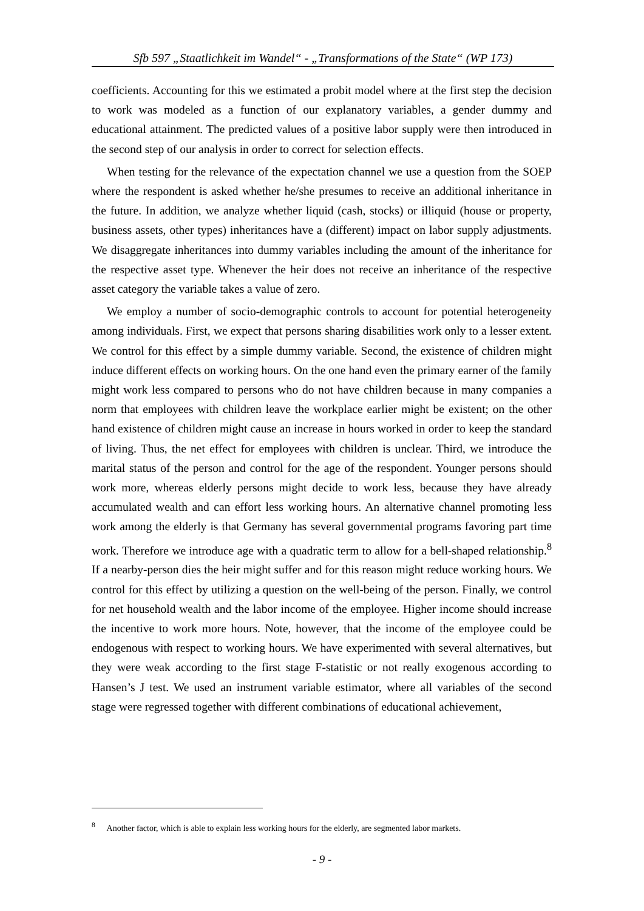Sfb 597 „Staatlichkeit im Wandel“ - „Transformations of the State“ (WP 173)
coefficients. Accounting for this we estimated a probit model where at the first step the decision to work was modeled as a function of our explanatory variables, a gender dummy and educational attainment. The predicted values of a positive labor supply were then introduced in the second step of our analysis in order to correct for selection effects.
When testing for the relevance of the expectation channel we use a question from the SOEP where the respondent is asked whether he/she presumes to receive an additional inheritance in the future. In addition, we analyze whether liquid (cash, stocks) or illiquid (house or property, business assets, other types) inheritances have a (different) impact on labor supply adjustments. We disaggregate inheritances into dummy variables including the amount of the inheritance for the respective asset type. Whenever the heir does not receive an inheritance of the respective asset category the variable takes a value of zero.
We employ a number of socio-demographic controls to account for potential heterogeneity among individuals. First, we expect that persons sharing disabilities work only to a lesser extent. We control for this effect by a simple dummy variable. Second, the existence of children might induce different effects on working hours. On the one hand even the primary earner of the family might work less compared to persons who do not have children because in many companies a norm that employees with children leave the workplace earlier might be existent; on the other hand existence of children might cause an increase in hours worked in order to keep the standard of living. Thus, the net effect for employees with children is unclear. Third, we introduce the marital status of the person and control for the age of the respondent. Younger persons should work more, whereas elderly persons might decide to work less, because they have already accumulated wealth and can effort less working hours. An alternative channel promoting less work among the elderly is that Germany has several governmental programs favoring part time work. Therefore we introduce age with a quadratic term to allow for a bell-shaped relationship.<sup>8</sup> If a nearby-person dies the heir might suffer and for this reason might reduce working hours. We control for this effect by utilizing a question on the well-being of the person. Finally, we control for net household wealth and the labor income of the employee. Higher income should increase the incentive to work more hours. Note, however, that the income of the employee could be endogenous with respect to working hours. We have experimented with several alternatives, but they were weak according to the first stage F-statistic or not really exogenous according to Hansen’s J test. We used an instrument variable estimator, where all variables of the second stage were regressed together with different combinations of educational achievement,
<sup>8</sup> Another factor, which is able to explain less working hours for the elderly, are segmented labor markets.
- 9 -